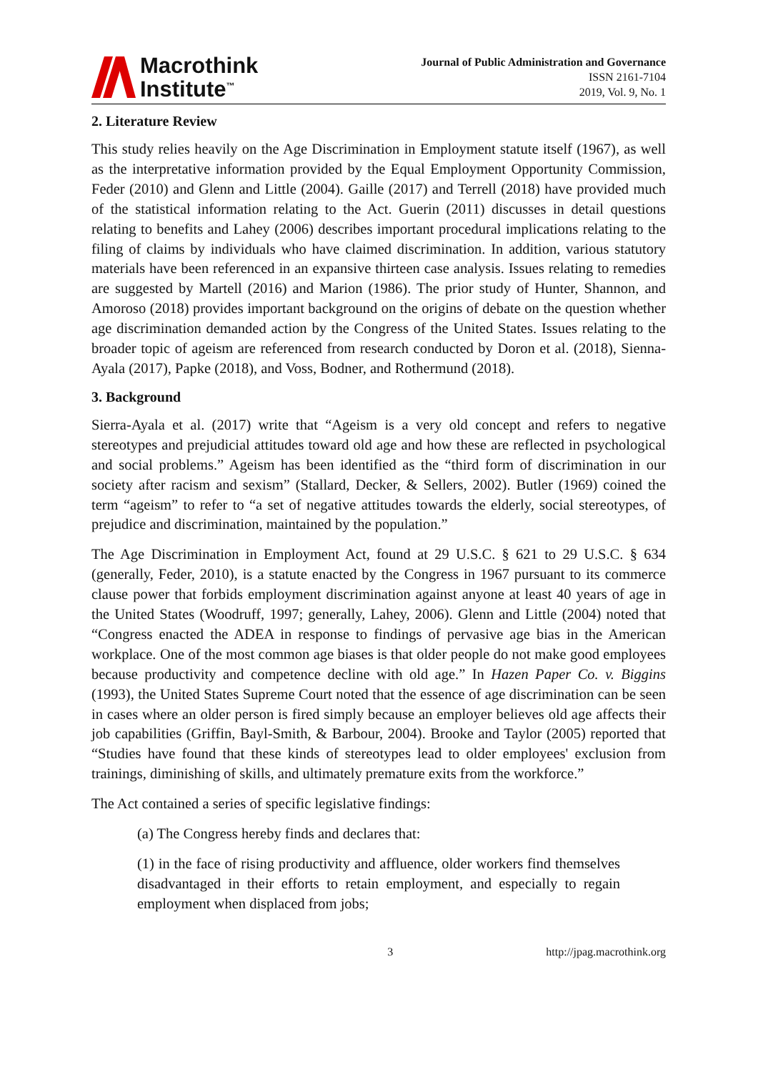Macrothink
Institute<sup>™</sup>
Journal of Public Administration and Governance
ISSN 2161-7104
2019, Vol. 9, No. 1
2. Literature Review
This study relies heavily on the Age Discrimination in Employment statute itself (1967), as well as the interpretative information provided by the Equal Employment Opportunity Commission, Feder (2010) and Glenn and Little (2004). Gaille (2017) and Terrell (2018) have provided much of the statistical information relating to the Act. Guerin (2011) discusses in detail questions relating to benefits and Lahey (2006) describes important procedural implications relating to the filing of claims by individuals who have claimed discrimination. In addition, various statutory materials have been referenced in an expansive thirteen case analysis. Issues relating to remedies are suggested by Martell (2016) and Marion (1986). The prior study of Hunter, Shannon, and Amoroso (2018) provides important background on the origins of debate on the question whether age discrimination demanded action by the Congress of the United States. Issues relating to the broader topic of ageism are referenced from research conducted by Doron et al. (2018), Sienna-Ayala (2017), Papke (2018), and Voss, Bodner, and Rothermund (2018).
3. Background
Sierra-Ayala et al. (2017) write that “Ageism is a very old concept and refers to negative stereotypes and prejudicial attitudes toward old age and how these are reflected in psychological and social problems.” Ageism has been identified as the “third form of discrimination in our society after racism and sexism” (Stallard, Decker, & Sellers, 2002). Butler (1969) coined the term “ageism” to refer to “a set of negative attitudes towards the elderly, social stereotypes, of prejudice and discrimination, maintained by the population.”
The Age Discrimination in Employment Act, found at 29 U.S.C. § 621 to 29 U.S.C. § 634 (generally, Feder, 2010), is a statute enacted by the Congress in 1967 pursuant to its commerce clause power that forbids employment discrimination against anyone at least 40 years of age in the United States (Woodruff, 1997; generally, Lahey, 2006). Glenn and Little (2004) noted that “Congress enacted the ADEA in response to findings of pervasive age bias in the American workplace. One of the most common age biases is that older people do not make good employees because productivity and competence decline with old age.” In Hazen Paper Co. v. Biggins (1993), the United States Supreme Court noted that the essence of age discrimination can be seen in cases where an older person is fired simply because an employer believes old age affects their job capabilities (Griffin, Bayl-Smith, & Barbour, 2004). Brooke and Taylor (2005) reported that “Studies have found that these kinds of stereotypes lead to older employees' exclusion from trainings, diminishing of skills, and ultimately premature exits from the workforce.”
The Act contained a series of specific legislative findings:
(a) The Congress hereby finds and declares that:
(1) in the face of rising productivity and affluence, older workers find themselves disadvantaged in their efforts to retain employment, and especially to regain employment when displaced from jobs;
3 http://jpag.macrothink.org